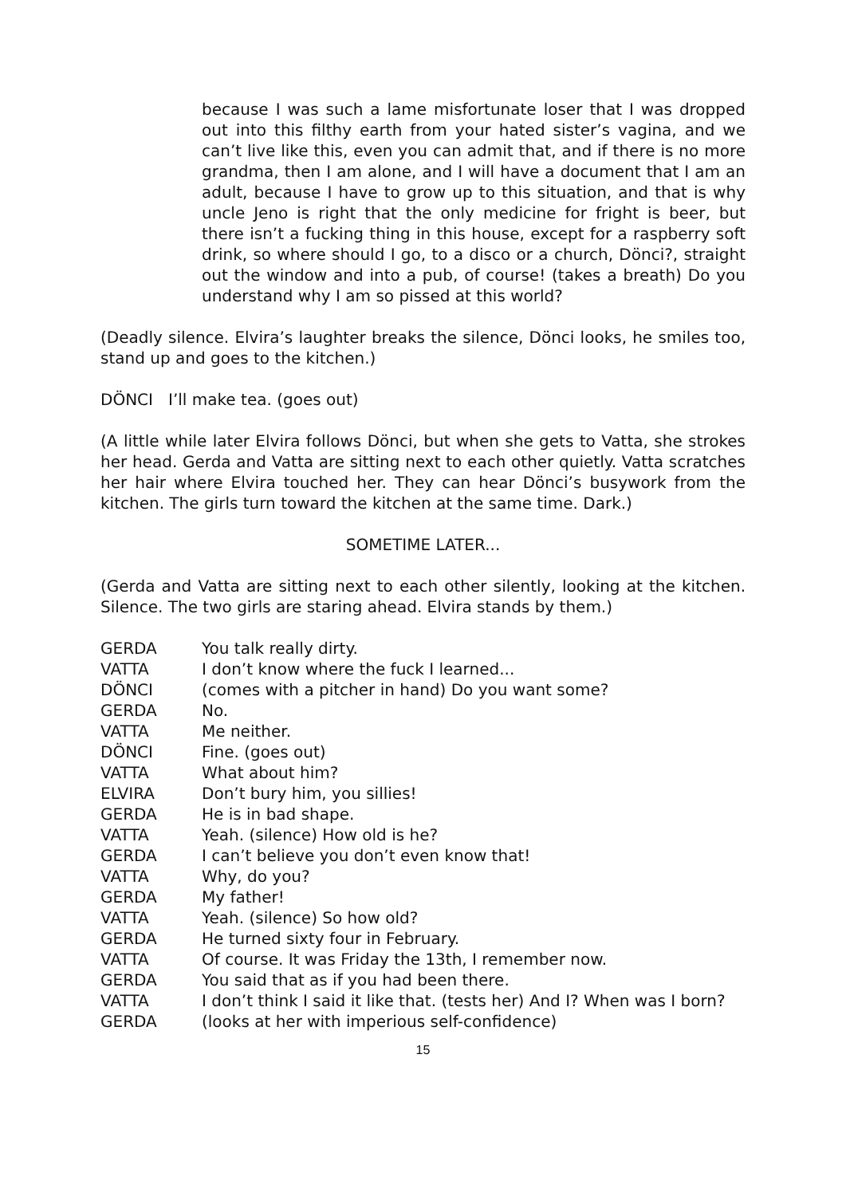because I was such a lame misfortunate loser that I was dropped out into this filthy earth from your hated sister’s vagina, and we can’t live like this, even you can admit that, and if there is no more grandma, then I am alone, and I will have a document that I am an adult, because I have to grow up to this situation, and that is why uncle Jeno is right that the only medicine for fright is beer, but there isn’t a fucking thing in this house, except for a raspberry soft drink, so where should I go, to a disco or a church, Dönci?, straight out the window and into a pub, of course! (takes a breath) Do you understand why I am so pissed at this world?
(Deadly silence. Elvira’s laughter breaks the silence, Dönci looks, he smiles too, stand up and goes to the kitchen.)
DÖNCI I’ll make tea. (goes out)
(A little while later Elvira follows Dönci, but when she gets to Vatta, she strokes her head. Gerda and Vatta are sitting next to each other quietly. Vatta scratches her hair where Elvira touched her. They can hear Dönci’s busywork from the kitchen. The girls turn toward the kitchen at the same time. Dark.)
SOMETIME LATER...
(Gerda and Vatta are sitting next to each other silently, looking at the kitchen. Silence. The two girls are staring ahead. Elvira stands by them.)
| GERDA | You talk really dirty. |
| VATTA | I don’t know where the fuck I learned... |
| DÖNCI | (comes with a pitcher in hand) Do you want some? |
| GERDA | No. |
| VATTA | Me neither. |
| DÖNCI | Fine. (goes out) |
| VATTA | What about him? |
| ELVIRA | Don’t bury him, you sillies! |
| GERDA | He is in bad shape. |
| VATTA | Yeah. (silence) How old is he? |
| GERDA | I can’t believe you don’t even know that! |
| VATTA | Why, do you? |
| GERDA | My father! |
| VATTA | Yeah. (silence) So how old? |
| GERDA | He turned sixty four in February. |
| VATTA | Of course. It was Friday the 13th, I remember now. |
| GERDA | You said that as if you had been there. |
| VATTA | I don’t think I said it like that. (tests her) And I? When was I born? |
| GERDA | (looks at her with imperious self-confidence) |
15